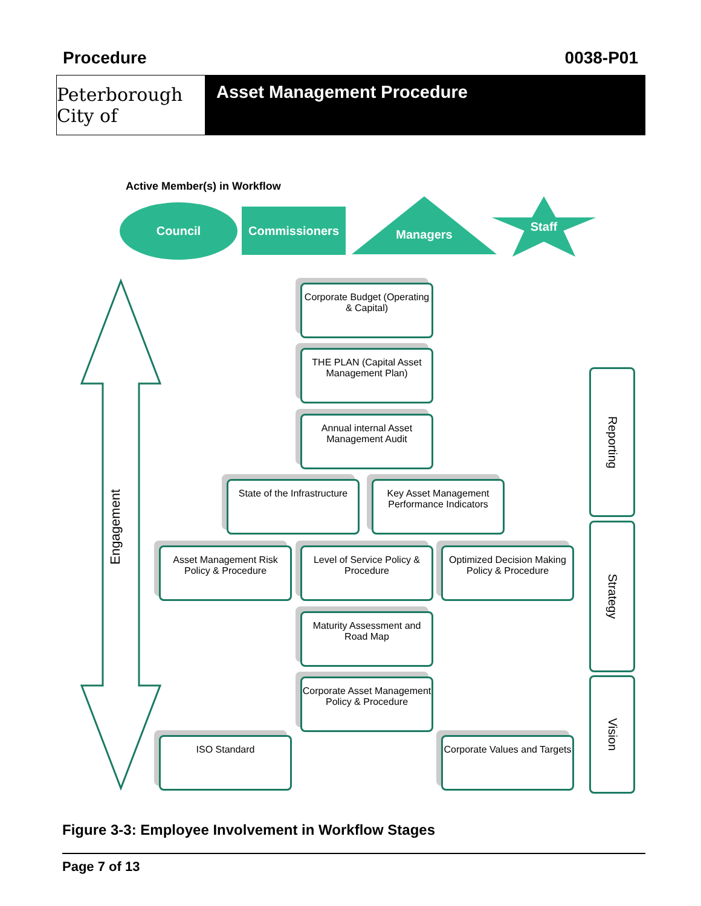Procedure 0038-P01
Peterborough City of
Asset Management Procedure
Active Member(s) in Workflow
Council Commissioners
Managers Staff
Engagement
Corporate Budget (Operating & Capital)
THE PLAN (Capital Asset Management Plan)
Annual internal Asset Management Audit
State of the Infrastructure
Key Asset Management Performance Indicators
Asset Management Risk Policy & Procedure
Level of Service Policy & Procedure
Optimized Decision Making Policy & Procedure
Maturity Assessment and Road Map
Corporate Asset Management Policy & Procedure
ISO Standard
Corporate Values and Targets
Reporting
Strategy
Vision
Figure 3-3: Employee Involvement in Workflow Stages
Page 7 of 13